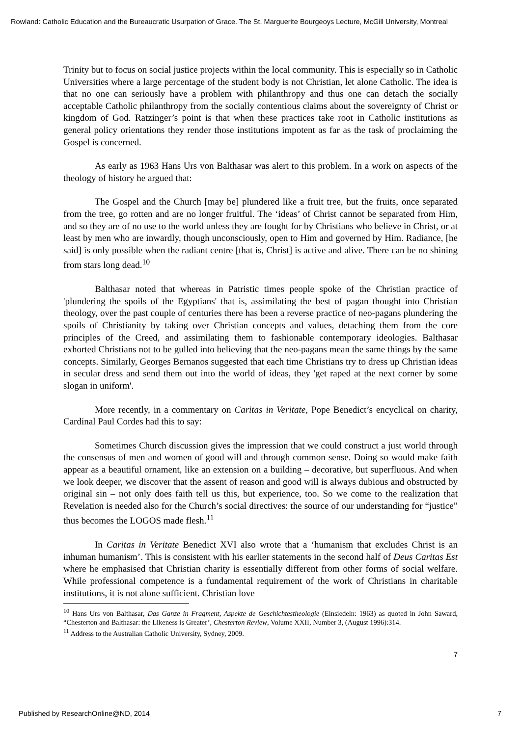Rowland: Catholic Education and the Bureaucratic Usurpation of Grace. The St. Marguerite Bourgeoys Lecture, McGill University, Montreal
Trinity but to focus on social justice projects within the local community. This is especially so in Catholic Universities where a large percentage of the student body is not Christian, let alone Catholic. The idea is that no one can seriously have a problem with philanthropy and thus one can detach the socially acceptable Catholic philanthropy from the socially contentious claims about the sovereignty of Christ or kingdom of God. Ratzinger’s point is that when these practices take root in Catholic institutions as general policy orientations they render those institutions impotent as far as the task of proclaiming the Gospel is concerned.
As early as 1963 Hans Urs von Balthasar was alert to this problem. In a work on aspects of the theology of history he argued that:
The Gospel and the Church [may be] plundered like a fruit tree, but the fruits, once separated from the tree, go rotten and are no longer fruitful. The ‘ideas’ of Christ cannot be separated from Him, and so they are of no use to the world unless they are fought for by Christians who believe in Christ, or at least by men who are inwardly, though unconsciously, open to Him and governed by Him. Radiance, [he said] is only possible when the radiant centre [that is, Christ] is active and alive. There can be no shining from stars long dead.<sup>10</sup>
Balthasar noted that whereas in Patristic times people spoke of the Christian practice of 'plundering the spoils of the Egyptians' that is, assimilating the best of pagan thought into Christian theology, over the past couple of centuries there has been a reverse practice of neo-pagans plundering the spoils of Christianity by taking over Christian concepts and values, detaching them from the core principles of the Creed, and assimilating them to fashionable contemporary ideologies. Balthasar exhorted Christians not to be gulled into believing that the neo-pagans mean the same things by the same concepts. Similarly, Georges Bernanos suggested that each time Christians try to dress up Christian ideas in secular dress and send them out into the world of ideas, they 'get raped at the next corner by some slogan in uniform'.
More recently, in a commentary on Caritas in Veritate, Pope Benedict’s encyclical on charity, Cardinal Paul Cordes had this to say:
Sometimes Church discussion gives the impression that we could construct a just world through the consensus of men and women of good will and through common sense. Doing so would make faith appear as a beautiful ornament, like an extension on a building – decorative, but superfluous. And when we look deeper, we discover that the assent of reason and good will is always dubious and obstructed by original sin – not only does faith tell us this, but experience, too. So we come to the realization that Revelation is needed also for the Church’s social directives: the source of our understanding for “justice” thus becomes the LOGOS made flesh.<sup>11</sup>
In Caritas in Veritate Benedict XVI also wrote that a ‘humanism that excludes Christ is an inhuman humanism’. This is consistent with his earlier statements in the second half of Deus Caritas Est where he emphasised that Christian charity is essentially different from other forms of social welfare. While professional competence is a fundamental requirement of the work of Christians in charitable institutions, it is not alone sufficient. Christian love
<sup>10</sup> Hans Urs von Balthasar, Das Ganze in Fragment, Aspekte de Geschichtestheologie (Einsiedeln: 1963) as quoted in John Saward, “Chesterton and Balthasar: the Likeness is Greater’, Chesterton Review, Volume XXII, Number 3, (August 1996):314.
<sup>11</sup> Address to the Australian Catholic University, Sydney, 2009.
7
Published by ResearchOnline@ND, 2014 7